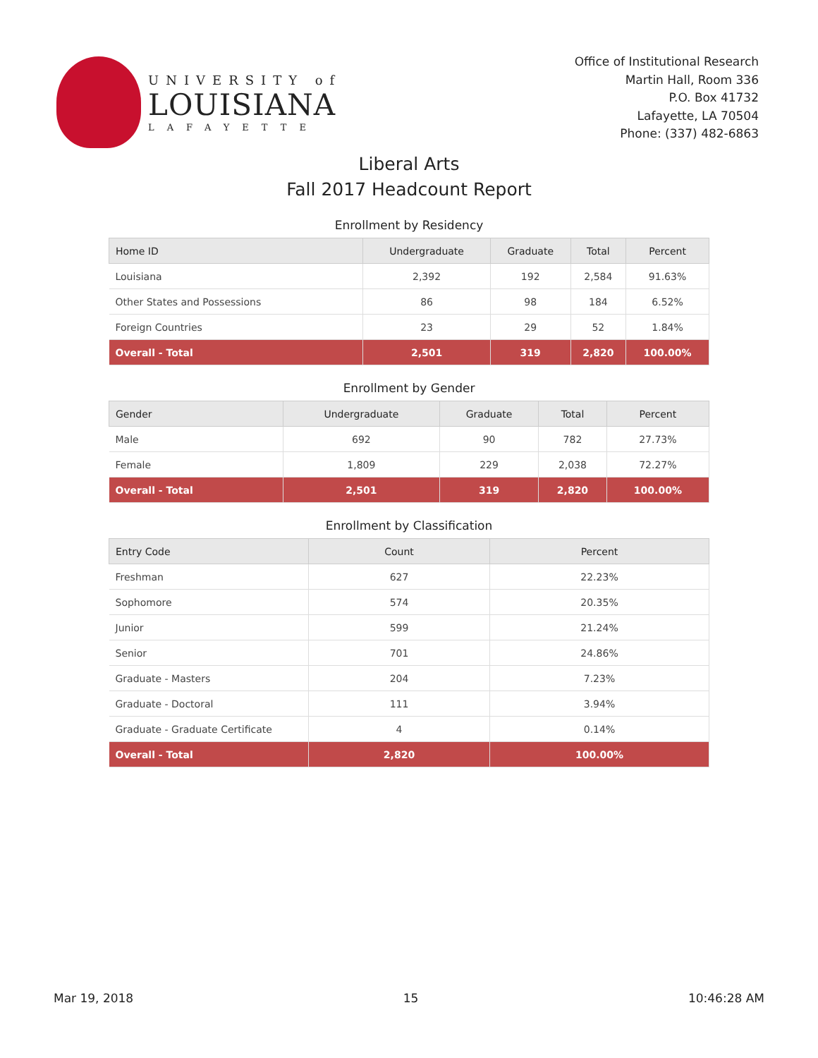UNIVERSITY of
LOUISIANA
LAFAYETTE
Office of Institutional Research
Martin Hall, Room 336
P.O. Box 41732
Lafayette, LA 70504
Phone: (337) 482-6863
Liberal Arts
Fall 2017 Headcount Report
Enrollment by Residency
| Home ID | Undergraduate | Graduate | Total | Percent |
| --- | --- | --- | --- | --- |
| Louisiana | 2,392 | 192 | 2,584 | 91.63% |
| Other States and Possessions | 86 | 98 | 184 | 6.52% |
| Foreign Countries | 23 | 29 | 52 | 1.84% |
| Overall - Total | 2,501 | 319 | 2,820 | 100.00% |
Enrollment by Gender
| Gender | Undergraduate | Graduate | Total | Percent |
| --- | --- | --- | --- | --- |
| Male | 692 | 90 | 782 | 27.73% |
| Female | 1,809 | 229 | 2,038 | 72.27% |
| Overall - Total | 2,501 | 319 | 2,820 | 100.00% |
Enrollment by Classification
| Entry Code | Count | Percent |
| --- | --- | --- |
| Freshman | 627 | 22.23% |
| Sophomore | 574 | 20.35% |
| Junior | 599 | 21.24% |
| Senior | 701 | 24.86% |
| Graduate - Masters | 204 | 7.23% |
| Graduate - Doctoral | 111 | 3.94% |
| Graduate - Graduate Certificate | 4 | 0.14% |
| Overall - Total | 2,820 | 100.00% |
Mar 19, 2018 15 10:46:28 AM